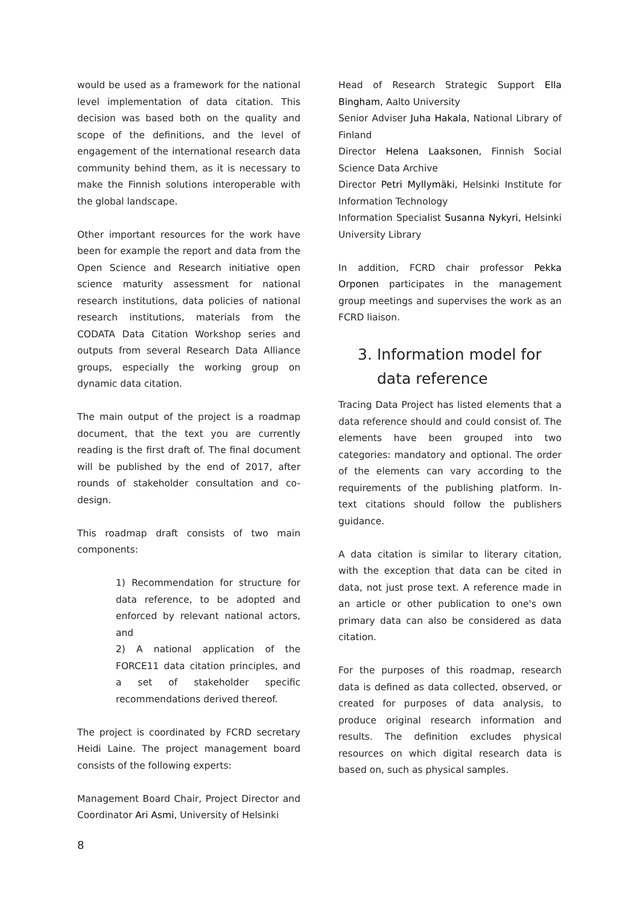would be used as a framework for the national level implementation of data citation. This decision was based both on the quality and scope of the definitions, and the level of engagement of the international research data community behind them, as it is necessary to make the Finnish solutions interoperable with the global landscape.
Other important resources for the work have been for example the report and data from the Open Science and Research initiative open science maturity assessment for national research institutions, data policies of national research institutions, materials from the CODATA Data Citation Workshop series and outputs from several Research Data Alliance groups, especially the working group on dynamic data citation.
The main output of the project is a roadmap document, that the text you are currently reading is the first draft of. The final document will be published by the end of 2017, after rounds of stakeholder consultation and co-design.
This roadmap draft consists of two main components:
1) Recommendation for structure for data reference, to be adopted and enforced by relevant national actors, and
2) A national application of the FORCE11 data citation principles, and a set of stakeholder specific recommendations derived thereof.
The project is coordinated by FCRD secretary Heidi Laine. The project management board consists of the following experts:
Management Board Chair, Project Director and Coordinator Ari Asmi, University of Helsinki
Head of Research Strategic Support Ella Bingham, Aalto University
Senior Adviser Juha Hakala, National Library of Finland
Director Helena Laaksonen, Finnish Social Science Data Archive
Director Petri Myllymäki, Helsinki Institute for Information Technology
Information Specialist Susanna Nykyri, Helsinki University Library
In addition, FCRD chair professor Pekka Orponen participates in the management group meetings and supervises the work as an FCRD liaison.
3. Information model for data reference
Tracing Data Project has listed elements that a data reference should and could consist of. The elements have been grouped into two categories: mandatory and optional. The order of the elements can vary according to the requirements of the publishing platform. In-text citations should follow the publishers guidance.
A data citation is similar to literary citation, with the exception that data can be cited in data, not just prose text. A reference made in an article or other publication to one's own primary data can also be considered as data citation.
For the purposes of this roadmap, research data is defined as data collected, observed, or created for purposes of data analysis, to produce original research information and results. The definition excludes physical resources on which digital research data is based on, such as physical samples.
8